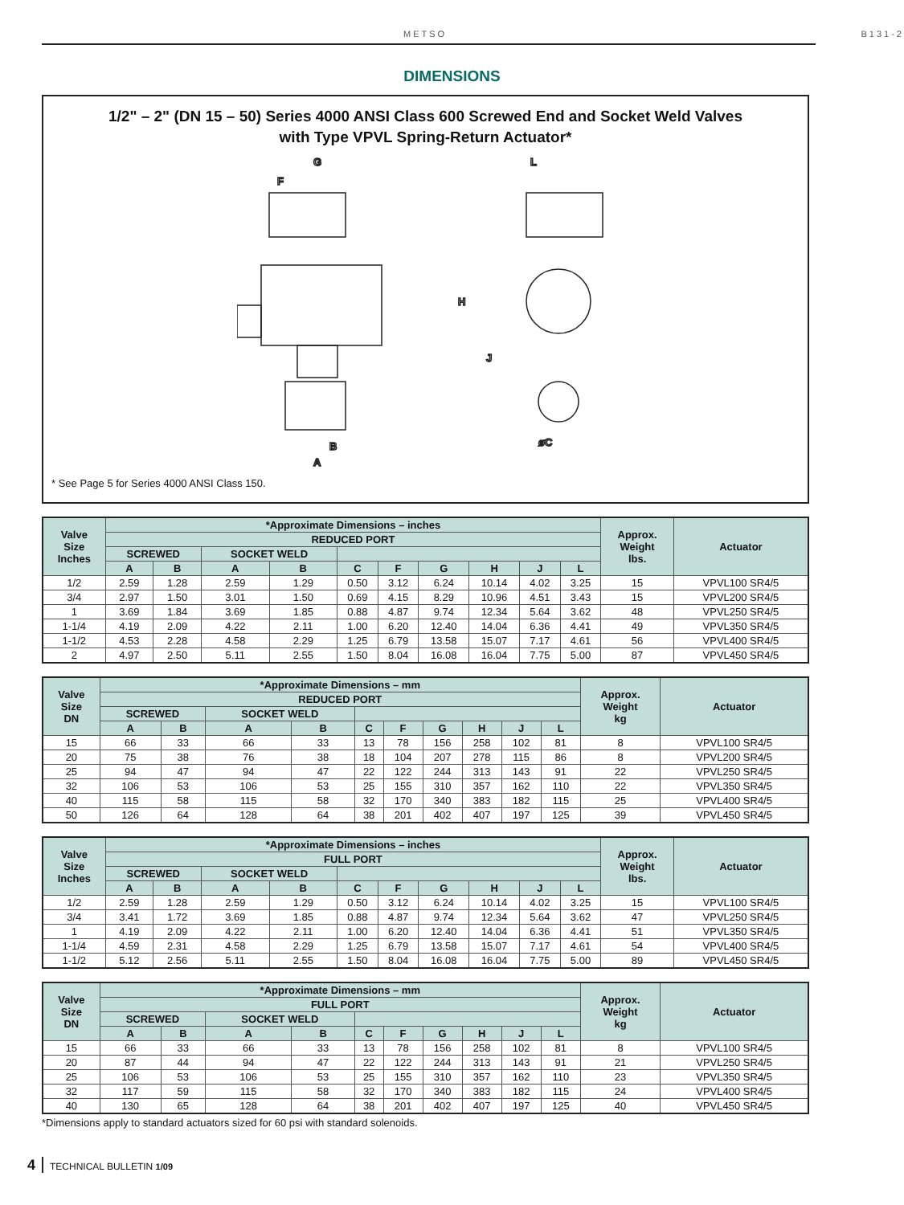METSO B131-2
DIMENSIONS
1/2" – 2" (DN 15 – 50) Series 4000 ANSI Class 600 Screwed End and Socket Weld Valves
with Type VPVL Spring-Return Actuator*
G
F
B
A
L
H
J
øC
* See Page 5 for Series 4000 ANSI Class 150.
| Valve Size Inches | *Approximate Dimensions – inches | | | | | | | | | | Approx. Weight lbs. | Actuator |
| --- | --- | --- | --- | --- | --- | --- | --- | --- | --- | --- | --- | --- |
| | REDUCED PORT | | | | | | | | | | | |
| | SCREWED | | SOCKET WELD | | | | | | | | | |
| | A | B | A | B | C | F | G | H | J | L | | |
| 1/2 | 2.59 | 1.28 | 2.59 | 1.29 | 0.50 | 3.12 | 6.24 | 10.14 | 4.02 | 3.25 | 15 | VPVL100 SR4/5 |
| 3/4 | 2.97 | 1.50 | 3.01 | 1.50 | 0.69 | 4.15 | 8.29 | 10.96 | 4.51 | 3.43 | 15 | VPVL200 SR4/5 |
| 1 | 3.69 | 1.84 | 3.69 | 1.85 | 0.88 | 4.87 | 9.74 | 12.34 | 5.64 | 3.62 | 48 | VPVL250 SR4/5 |
| 1-1/4 | 4.19 | 2.09 | 4.22 | 2.11 | 1.00 | 6.20 | 12.40 | 14.04 | 6.36 | 4.41 | 49 | VPVL350 SR4/5 |
| 1-1/2 | 4.53 | 2.28 | 4.58 | 2.29 | 1.25 | 6.79 | 13.58 | 15.07 | 7.17 | 4.61 | 56 | VPVL400 SR4/5 |
| 2 | 4.97 | 2.50 | 5.11 | 2.55 | 1.50 | 8.04 | 16.08 | 16.04 | 7.75 | 5.00 | 87 | VPVL450 SR4/5 |
| Valve Size DN | *Approximate Dimensions – mm | | | | | | | | | | Approx. Weight kg | Actuator |
| --- | --- | --- | --- | --- | --- | --- | --- | --- | --- | --- | --- | --- |
| | REDUCED PORT | | | | | | | | | | | |
| | SCREWED | | SOCKET WELD | | | | | | | | | |
| | A | B | A | B | C | F | G | H | J | L | | |
| 15 | 66 | 33 | 66 | 33 | 13 | 78 | 156 | 258 | 102 | 81 | 8 | VPVL100 SR4/5 |
| 20 | 75 | 38 | 76 | 38 | 18 | 104 | 207 | 278 | 115 | 86 | 8 | VPVL200 SR4/5 |
| 25 | 94 | 47 | 94 | 47 | 22 | 122 | 244 | 313 | 143 | 91 | 22 | VPVL250 SR4/5 |
| 32 | 106 | 53 | 106 | 53 | 25 | 155 | 310 | 357 | 162 | 110 | 22 | VPVL350 SR4/5 |
| 40 | 115 | 58 | 115 | 58 | 32 | 170 | 340 | 383 | 182 | 115 | 25 | VPVL400 SR4/5 |
| 50 | 126 | 64 | 128 | 64 | 38 | 201 | 402 | 407 | 197 | 125 | 39 | VPVL450 SR4/5 |
| Valve Size Inches | *Approximate Dimensions – inches | | | | | | | | | | Approx. Weight lbs. | Actuator |
| --- | --- | --- | --- | --- | --- | --- | --- | --- | --- | --- | --- | --- |
| | FULL PORT | | | | | | | | | | | |
| | SCREWED | | SOCKET WELD | | | | | | | | | |
| | A | B | A | B | C | F | G | H | J | L | | |
| 1/2 | 2.59 | 1.28 | 2.59 | 1.29 | 0.50 | 3.12 | 6.24 | 10.14 | 4.02 | 3.25 | 15 | VPVL100 SR4/5 |
| 3/4 | 3.41 | 1.72 | 3.69 | 1.85 | 0.88 | 4.87 | 9.74 | 12.34 | 5.64 | 3.62 | 47 | VPVL250 SR4/5 |
| 1 | 4.19 | 2.09 | 4.22 | 2.11 | 1.00 | 6.20 | 12.40 | 14.04 | 6.36 | 4.41 | 51 | VPVL350 SR4/5 |
| 1-1/4 | 4.59 | 2.31 | 4.58 | 2.29 | 1.25 | 6.79 | 13.58 | 15.07 | 7.17 | 4.61 | 54 | VPVL400 SR4/5 |
| 1-1/2 | 5.12 | 2.56 | 5.11 | 2.55 | 1.50 | 8.04 | 16.08 | 16.04 | 7.75 | 5.00 | 89 | VPVL450 SR4/5 |
| Valve Size DN | *Approximate Dimensions – mm | | | | | | | | | | Approx. Weight kg | Actuator |
| --- | --- | --- | --- | --- | --- | --- | --- | --- | --- | --- | --- | --- |
| | FULL PORT | | | | | | | | | | | |
| | SCREWED | | SOCKET WELD | | | | | | | | | |
| | A | B | A | B | C | F | G | H | J | L | | |
| 15 | 66 | 33 | 66 | 33 | 13 | 78 | 156 | 258 | 102 | 81 | 8 | VPVL100 SR4/5 |
| 20 | 87 | 44 | 94 | 47 | 22 | 122 | 244 | 313 | 143 | 91 | 21 | VPVL250 SR4/5 |
| 25 | 106 | 53 | 106 | 53 | 25 | 155 | 310 | 357 | 162 | 110 | 23 | VPVL350 SR4/5 |
| 32 | 117 | 59 | 115 | 58 | 32 | 170 | 340 | 383 | 182 | 115 | 24 | VPVL400 SR4/5 |
| 40 | 130 | 65 | 128 | 64 | 38 | 201 | 402 | 407 | 197 | 125 | 40 | VPVL450 SR4/5 |
*Dimensions apply to standard actuators sized for 60 psi with standard solenoids.
4 TECHNICAL BULLETIN 1/09